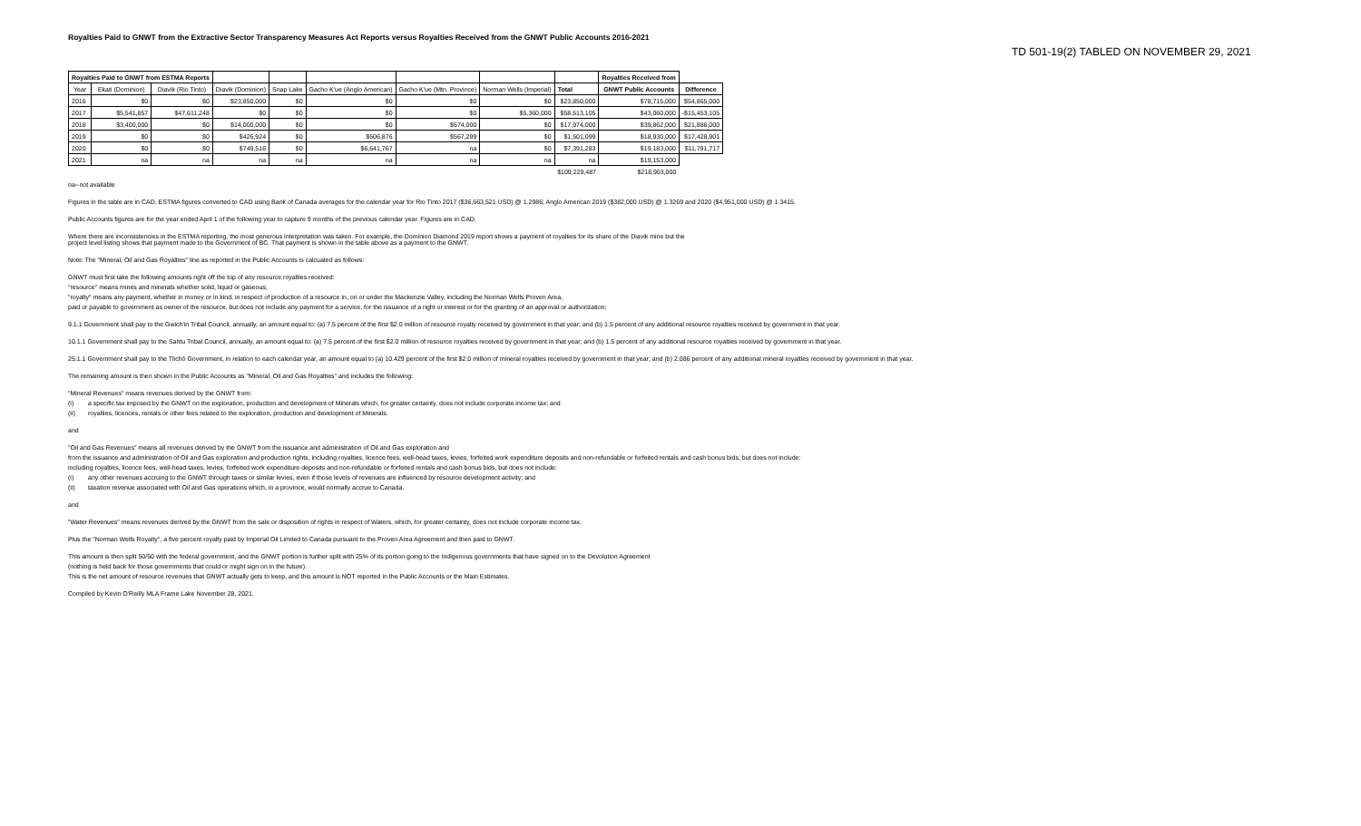Royalties Paid to GNWT from the Extractive Sector Transparency Measures Act Reports versus Royalties Received from the GNWT Public Accounts 2016-2021
TD 501-19(2) TABLED ON NOVEMBER 29, 2021
| Royalties Paid to GNWT from ESTMA Reports | | | | | | | | | Royalties Received from | |
| --- | --- | --- | --- | --- | --- | --- | --- | --- | --- | --- |
| Year | Ekati (Dominion) | Diavik (Rio Tinto) | Diavik (Dominion) | Snap Lake | Gacho K'ue (Anglo American) | Gacho K'ue (Mtn. Province) | Norman Wells (Imperial) | Total | GNWT Public Accounts | Difference |
| 2016 | $0 | $0 | $23,850,000 | $0 | $0 | $0 | $0 | $23,850,000 | $78,715,000 | $54,865,000 |
| 2017 | $5,541,857 | $47,611,248 | $0 | $0 | $0 | $0 | $5,360,000 | $58,513,105 | $43,060,000 | -$15,453,105 |
| 2018 | $3,400,000 | $0 | $14,000,000 | $0 | $0 | $574,000 | $0 | $17,974,000 | $39,862,000 | $21,888,000 |
| 2019 | $0 | $0 | $426,924 | $0 | $506,876 | $567,299 | $0 | $1,501,099 | $18,930,000 | $17,428,901 |
| 2020 | $0 | $0 | $749,516 | $0 | $6,641,767 | na | $0 | $7,391,283 | $19,183,000 | $11,791,717 |
| 2021 | na | na | na | na | na | na | na | na | $19,153,000 | |
| | | | | | | | | $109,229,487 | $218,903,000 | |
na--not available
Figures in the table are in CAD. ESTMA figures converted to CAD using Bank of Canada averages for the calendar year for Rio Tinto 2017 ($36,663,521 USD) @ 1.2986; Anglo American 2019 ($382,000 USD) @ 1.3269 and 2020 ($4,951,000 USD) @ 1.3415.
Public Accounts figures are for the year ended April 1 of the following year to capture 9 months of the previous calendar year. Figures are in CAD.
Where there are inconsistencies in the ESTMA reporting, the most generous interpretation was taken. For example, the Dominion Diamond 2019 report shows a payment of royalties for its share of the Diavik mine but the
project level listing shows that payment made to the Government of BC. That payment is shown in the table above as a payment to the GNWT.
Note: The "Mineral, Oil and Gas Royalties" line as reported in the Public Accounts is calcuated as follows:
GNWT must first take the following amounts right off the top of any resource royalties received:
"resource" means mines and minerals whether solid, liquid or gaseous;
"royalty" means any payment, whether in money or in kind, in respect of production of a resource in, on or under the Mackenzie Valley, including the Norman Wells Proven Area,
paid or payable to government as owner of the resource, but does not include any payment for a service, for the issuance of a right or interest or for the granting of an approval or authorization;
9.1.1 Government shall pay to the Gwich'in Tribal Council, annually, an amount equal to: (a) 7.5 percent of the first $2.0 million of resource royalty received by government in that year; and (b) 1.5 percent of any additional resource royalties received by government in that year.
10.1.1 Government shall pay to the Sahtu Tribal Council, annually, an amount equal to: (a) 7.5 percent of the first $2.0 million of resource royalties received by government in that year; and (b) 1.5 percent of any additional resource royalties received by government in that year.
25.1.1 Government shall pay to the Tlichô Government, in relation to each calendar year, an amount equal to (a) 10.429 percent of the first $2.0 million of mineral royalties received by government in that year; and (b) 2.086 percent of any additional mineral royalties received by government in that year.
The remaining amount is then shown in the Public Accounts as "Mineral, Oil and Gas Royalties" and includes the following:
"Mineral Revenues" means revenues derived by the GNWT from:
(i) a specific tax imposed by the GNWT on the exploration, production and development of Minerals which, for greater certainty, does not include corporate income tax; and
(ii) royalties, licences, rentals or other fees related to the exploration, production and development of Minerals.
and
"Oil and Gas Revenues" means all revenues derived by the GNWT from the issuance and administration of Oil and Gas exploration and
from the issuance and administration of Oil and Gas exploration and production rights, including royalties, licence fees, well-head taxes, levies, forfeited work expenditure deposits and non-refundable or forfeited rentals and cash bonus bids, but does not include:
including royalties, licence fees, well-head taxes, levies, forfeited work expenditure deposits and non-refundable or forfeited rentals and cash bonus bids, but does not include:
(i) any other revenues accruing to the GNWT through taxes or similar levies, even if those levels of revenues are influenced by resource development activity; and
(ii) taxation revenue associated with Oil and Gas operations which, in a province, would normally accrue to Canada.
and
"Water Revenues" means revenues derived by the GNWT from the sale or disposition of rights in respect of Waters, which, for greater certainty, does not include corporate income tax.
Plus the "Norman Wells Royalty", a five percent royalty paid by Imperial Oil Limited to Canada pursuant to the Proven Area Agreement and then paid to GNWT.
This amount is then split 50/50 with the federal government, and the GNWT portion is further split with 25% of its portion going to the Indigenous governments that have signed on to the Devolution Agreement
(nothing is held back for those governments that could or might sign on in the future).
This is the net amount of resource revenues that GNWT actually gets to keep, and this amount is NOT reported in the Public Accounts or the Main Estimates.
Compiled by Kevin O'Reilly MLA Frame Lake November 28, 2021.